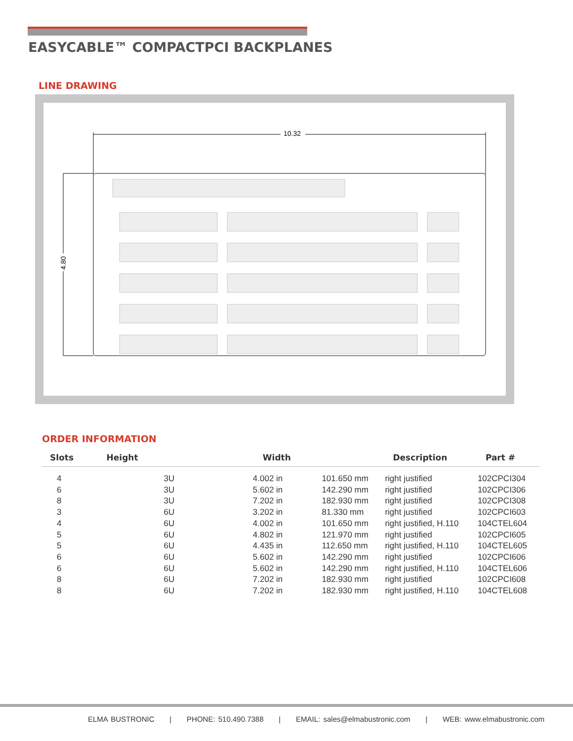EASYCABLE™ COMPACTPCI BACKPLANES
LINE DRAWING
10.32
4.80
ORDER INFORMATION
| Slots | Height | Width | | Description | Part # |
| --- | --- | --- | --- | --- | --- |
| 4 | 3U | 4.002 in | 101.650 mm | right justified | 102CPCI304 |
| 6 | 3U | 5.602 in | 142.290 mm | right justified | 102CPCI306 |
| 8 | 3U | 7.202 in | 182.930 mm | right justified | 102CPCI308 |
| 3 | 6U | 3.202 in | 81.330 mm | right justified | 102CPCI603 |
| 4 | 6U | 4.002 in | 101.650 mm | right justified, H.110 | 104CTEL604 |
| 5 | 6U | 4.802 in | 121.970 mm | right justified | 102CPCI605 |
| 5 | 6U | 4.435 in | 112.650 mm | right justified, H.110 | 104CTEL605 |
| 6 | 6U | 5.602 in | 142.290 mm | right justified | 102CPCI606 |
| 6 | 6U | 5.602 in | 142.290 mm | right justified, H.110 | 104CTEL606 |
| 8 | 6U | 7.202 in | 182.930 mm | right justified | 102CPCI608 |
| 8 | 6U | 7.202 in | 182.930 mm | right justified, H.110 | 104CTEL608 |
ELMA BUSTRONIC | PHONE: 510.490.7388 | EMAIL: sales@elmabustronic.com | WEB: www.elmabustronic.com